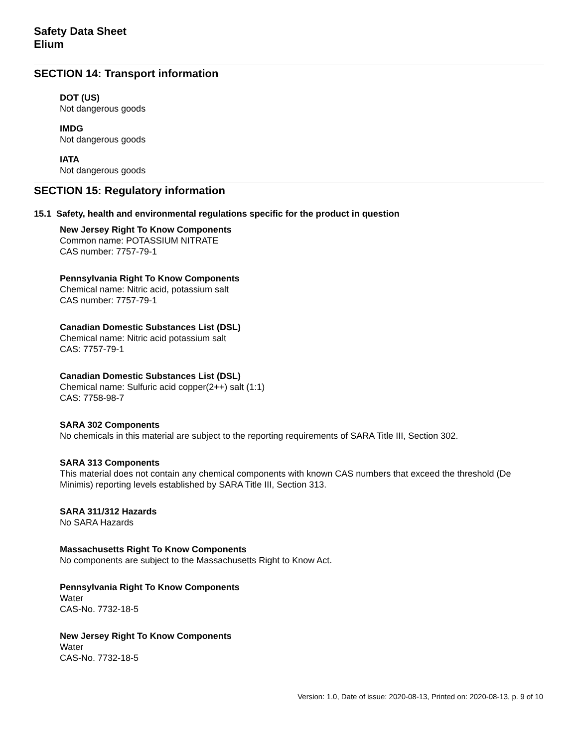Safety Data Sheet
Elium
SECTION 14: Transport information
DOT (US)
Not dangerous goods
IMDG
Not dangerous goods
IATA
Not dangerous goods
SECTION 15: Regulatory information
15.1 Safety, health and environmental regulations specific for the product in question
New Jersey Right To Know Components
Common name: POTASSIUM NITRATE
CAS number: 7757-79-1
Pennsylvania Right To Know Components
Chemical name: Nitric acid, potassium salt
CAS number: 7757-79-1
Canadian Domestic Substances List (DSL)
Chemical name: Nitric acid potassium salt
CAS: 7757-79-1
Canadian Domestic Substances List (DSL)
Chemical name: Sulfuric acid copper(2++) salt (1:1)
CAS: 7758-98-7
SARA 302 Components
No chemicals in this material are subject to the reporting requirements of SARA Title III, Section 302.
SARA 313 Components
This material does not contain any chemical components with known CAS numbers that exceed the threshold (De Minimis) reporting levels established by SARA Title III, Section 313.
SARA 311/312 Hazards
No SARA Hazards
Massachusetts Right To Know Components
No components are subject to the Massachusetts Right to Know Act.
Pennsylvania Right To Know Components
Water
CAS-No. 7732-18-5
New Jersey Right To Know Components
Water
CAS-No. 7732-18-5
Version: 1.0, Date of issue: 2020-08-13, Printed on: 2020-08-13, p. 9 of 10